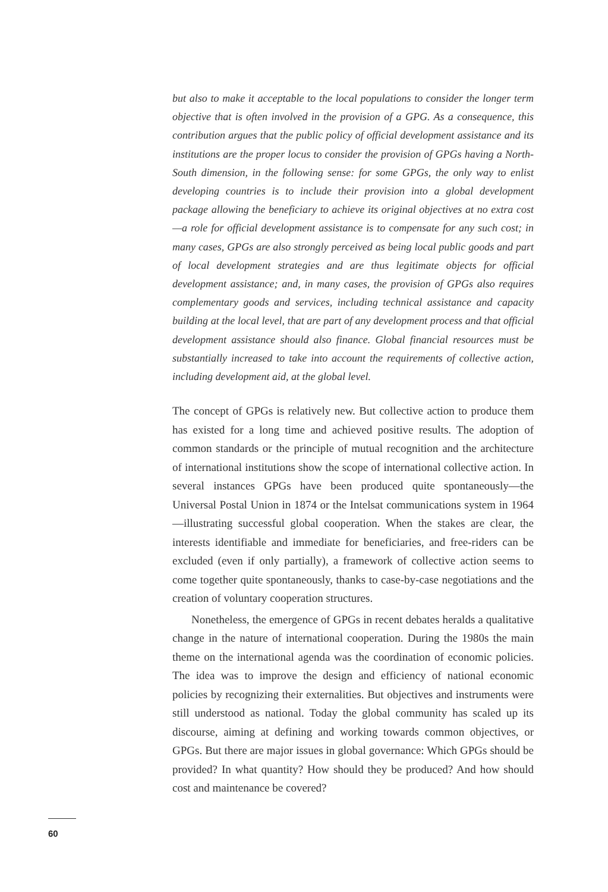but also to make it acceptable to the local populations to consider the longer term objective that is often involved in the provision of a GPG. As a consequence, this contribution argues that the public policy of official development assistance and its institutions are the proper locus to consider the provision of GPGs having a North-South dimension, in the following sense: for some GPGs, the only way to enlist developing countries is to include their provision into a global development package allowing the beneficiary to achieve its original objectives at no extra cost—a role for official development assistance is to compensate for any such cost; in many cases, GPGs are also strongly perceived as being local public goods and part of local development strategies and are thus legitimate objects for official development assistance; and, in many cases, the provision of GPGs also requires complementary goods and services, including technical assistance and capacity building at the local level, that are part of any development process and that official development assistance should also finance. Global financial resources must be substantially increased to take into account the requirements of collective action, including development aid, at the global level.
The concept of GPGs is relatively new. But collective action to produce them has existed for a long time and achieved positive results. The adoption of common standards or the principle of mutual recognition and the architecture of international institutions show the scope of international collective action. In several instances GPGs have been produced quite spontaneously—the Universal Postal Union in 1874 or the Intelsat communications system in 1964—illustrating successful global cooperation. When the stakes are clear, the interests identifiable and immediate for beneficiaries, and free-riders can be excluded (even if only partially), a framework of collective action seems to come together quite spontaneously, thanks to case-by-case negotiations and the creation of voluntary cooperation structures.
Nonetheless, the emergence of GPGs in recent debates heralds a qualitative change in the nature of international cooperation. During the 1980s the main theme on the international agenda was the coordination of economic policies. The idea was to improve the design and efficiency of national economic policies by recognizing their externalities. But objectives and instruments were still understood as national. Today the global community has scaled up its discourse, aiming at defining and working towards common objectives, or GPGs. But there are major issues in global governance: Which GPGs should be provided? In what quantity? How should they be produced? And how should cost and maintenance be covered?
60